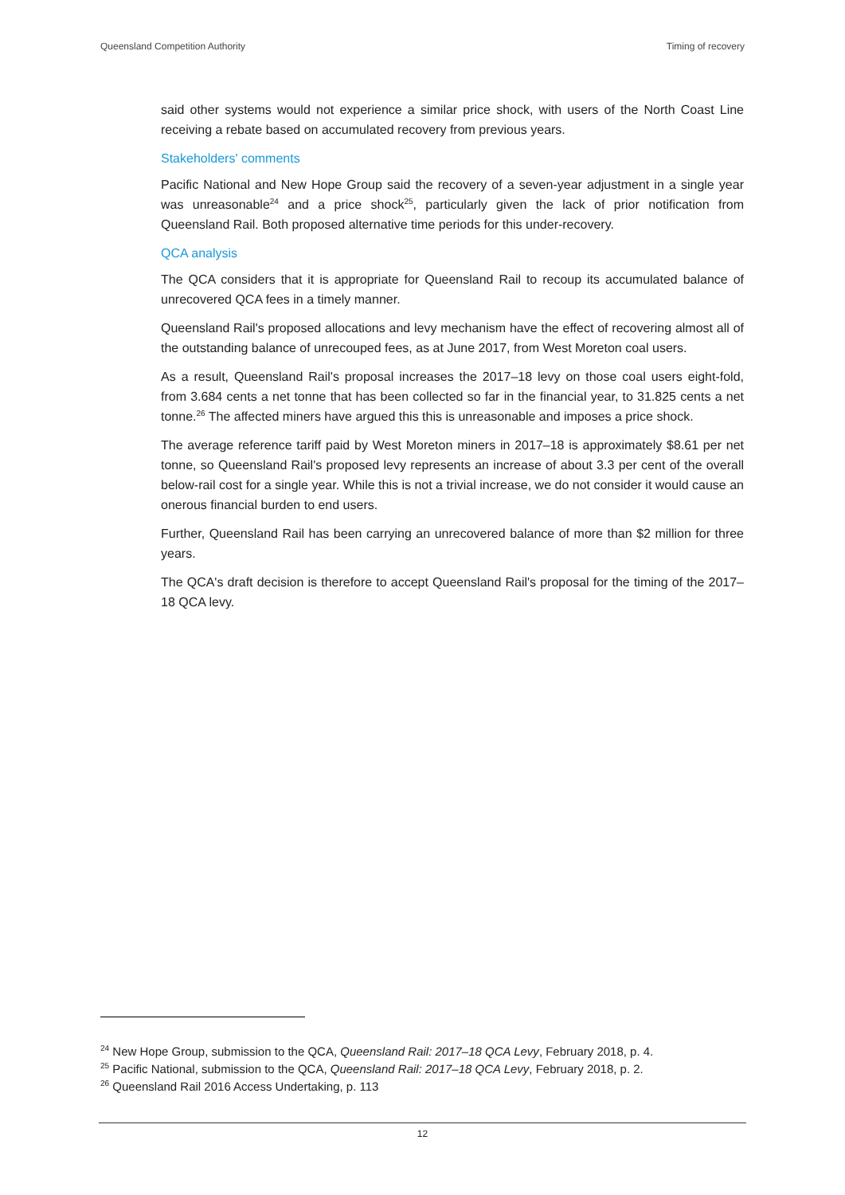Queensland Competition Authority Timing of recovery
said other systems would not experience a similar price shock, with users of the North Coast Line receiving a rebate based on accumulated recovery from previous years.
Stakeholders' comments
Pacific National and New Hope Group said the recovery of a seven-year adjustment in a single year was unreasonable<sup>24</sup> and a price shock<sup>25</sup>, particularly given the lack of prior notification from Queensland Rail. Both proposed alternative time periods for this under-recovery.
QCA analysis
The QCA considers that it is appropriate for Queensland Rail to recoup its accumulated balance of unrecovered QCA fees in a timely manner.
Queensland Rail's proposed allocations and levy mechanism have the effect of recovering almost all of the outstanding balance of unrecouped fees, as at June 2017, from West Moreton coal users.
As a result, Queensland Rail's proposal increases the 2017–18 levy on those coal users eight-fold, from 3.684 cents a net tonne that has been collected so far in the financial year, to 31.825 cents a net tonne.<sup>26</sup> The affected miners have argued this this is unreasonable and imposes a price shock.
The average reference tariff paid by West Moreton miners in 2017–18 is approximately $8.61 per net tonne, so Queensland Rail's proposed levy represents an increase of about 3.3 per cent of the overall below-rail cost for a single year. While this is not a trivial increase, we do not consider it would cause an onerous financial burden to end users.
Further, Queensland Rail has been carrying an unrecovered balance of more than $2 million for three years.
The QCA's draft decision is therefore to accept Queensland Rail's proposal for the timing of the 2017–18 QCA levy.
<sup>24</sup> New Hope Group, submission to the QCA, Queensland Rail: 2017–18 QCA Levy, February 2018, p. 4.
<sup>25</sup> Pacific National, submission to the QCA, Queensland Rail: 2017–18 QCA Levy, February 2018, p. 2.
<sup>26</sup> Queensland Rail 2016 Access Undertaking, p. 113
12